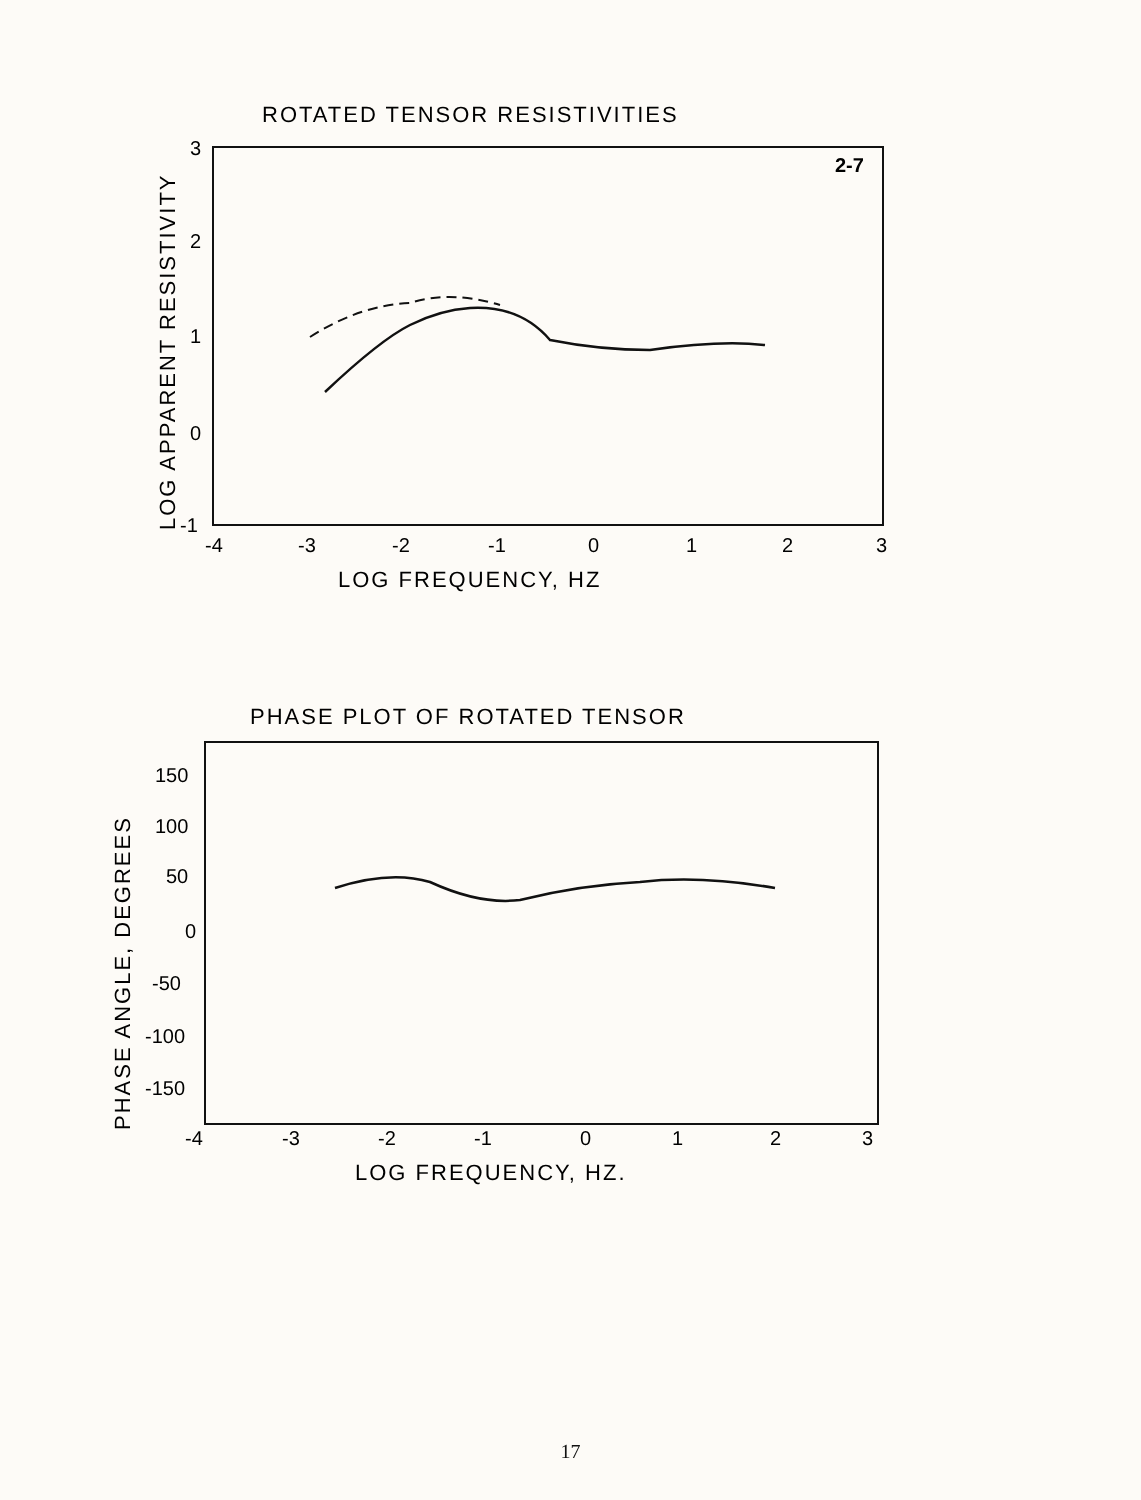ROTATED TENSOR RESISTIVITIES
2-7
3
2
1
0
-1
LOG APPARENT RESISTIVITY
-4
-3
-2
-1
0
1
2
3
LOG FREQUENCY, HZ
PHASE PLOT OF ROTATED TENSOR
150
100
50
0
-50
-100
-150
PHASE ANGLE, DEGREES
-4
-3
-2
-1
0
1
2
3
LOG FREQUENCY, HZ.
17